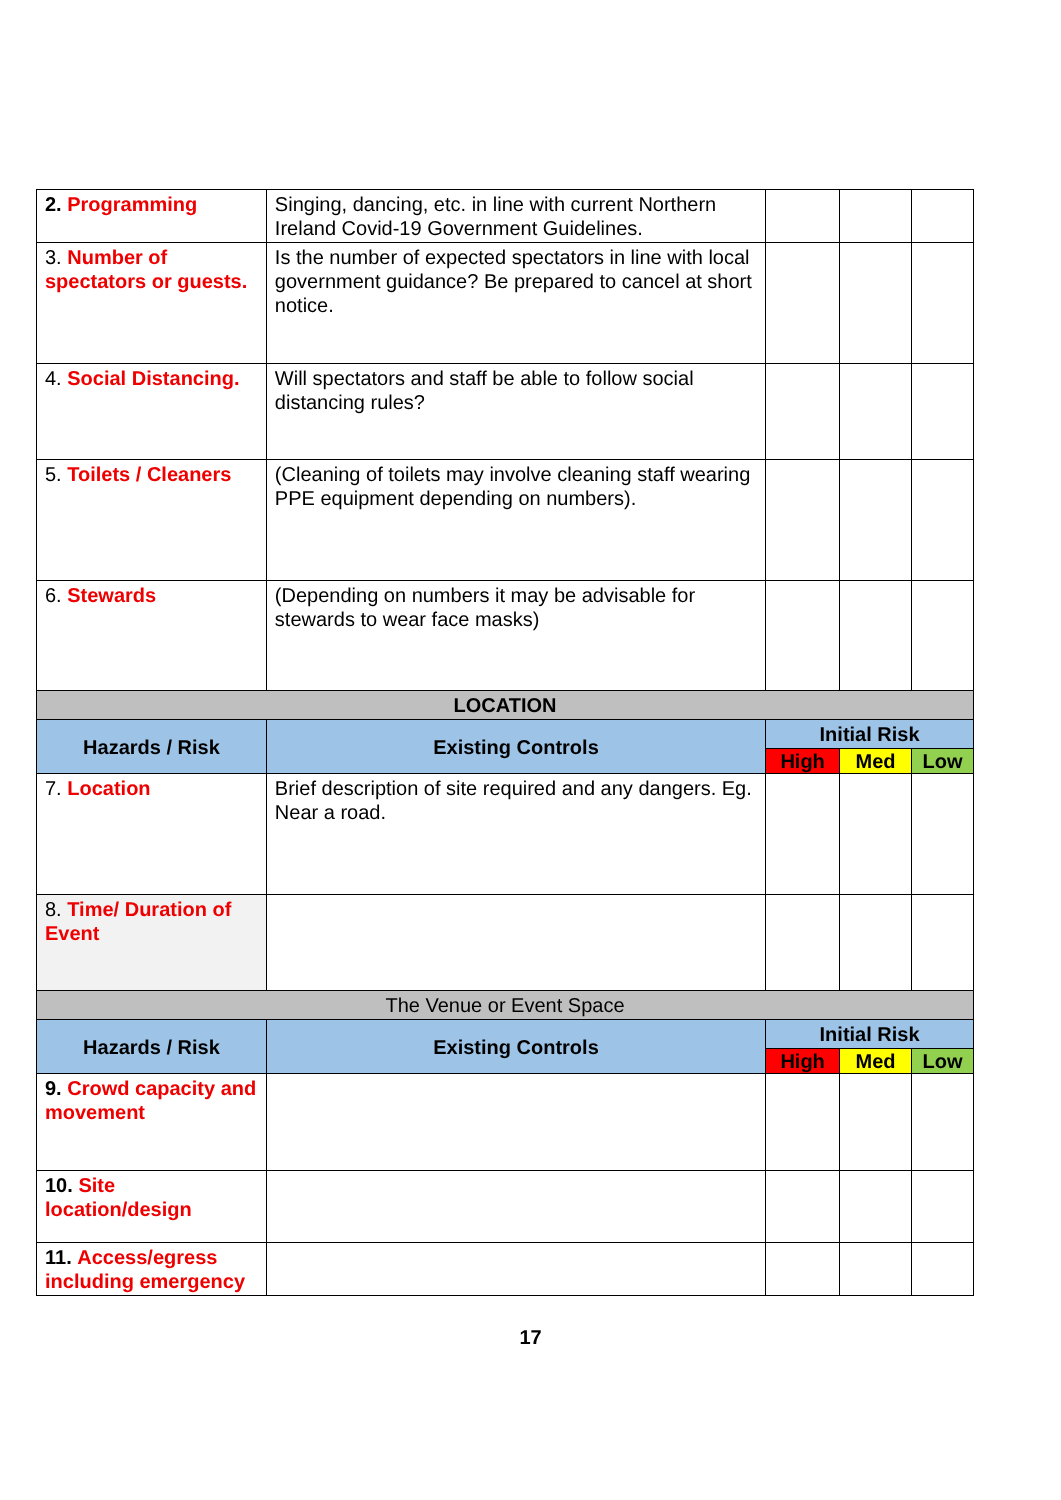| 2. Programming | Singing, dancing, etc. in line with current Northern Ireland Covid-19 Government Guidelines. | | | |
| 3. Number of spectators or guests. | Is the number of expected spectators in line with local government guidance? Be prepared to cancel at short notice. | | | |
| 4. Social Distancing. | Will spectators and staff be able to follow social distancing rules? | | | |
| 5. Toilets / Cleaners | (Cleaning of toilets may involve cleaning staff wearing PPE equipment depending on numbers). | | | |
| 6. Stewards | (Depending on numbers it may be advisable for stewards to wear face masks) | | | |
| LOCATION | | | | |
| Hazards / Risk | Existing Controls | Initial Risk | | |
| | | High | Med | Low |
| 7. Location | Brief description of site required and any dangers. Eg. Near a road. | | | |
| 8. Time/ Duration of Event | | | | |
| The Venue or Event Space | | | | |
| Hazards / Risk | Existing Controls | Initial Risk | | |
| | | High | Med | Low |
| 9. Crowd capacity and movement | | | | |
| 10. Site location/design | | | | |
| 11. Access/egress including emergency | | | | |
17